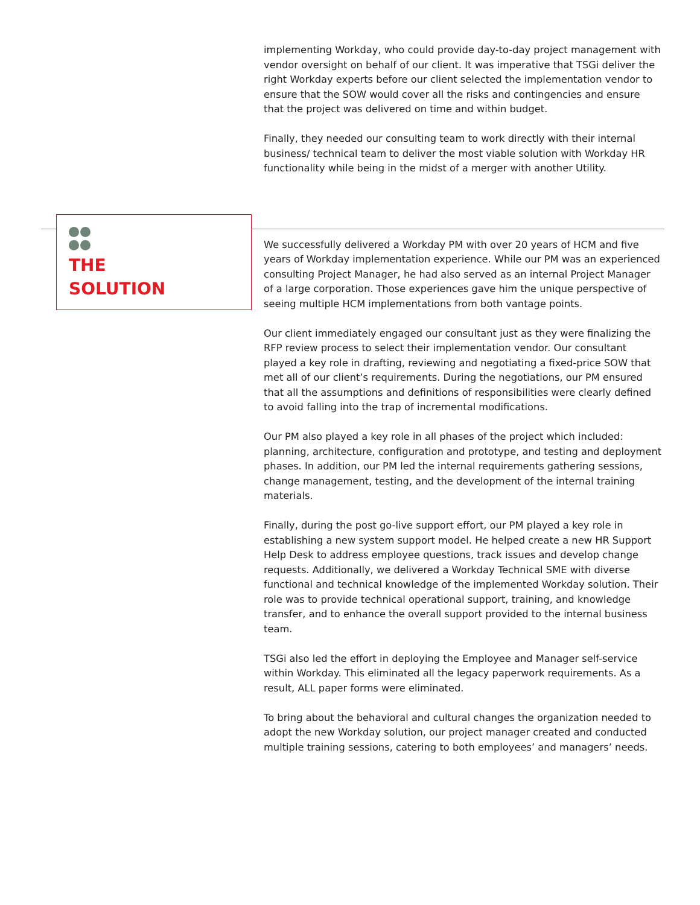implementing Workday, who could provide day-to-day project management with vendor oversight on behalf of our client. It was imperative that TSGi deliver the right Workday experts before our client selected the implementation vendor to ensure that the SOW would cover all the risks and contingencies and ensure that the project was delivered on time and within budget.
Finally, they needed our consulting team to work directly with their internal business/ technical team to deliver the most viable solution with Workday HR functionality while being in the midst of a merger with another Utility.
THE
SOLUTION
We successfully delivered a Workday PM with over 20 years of HCM and five years of Workday implementation experience. While our PM was an experienced consulting Project Manager, he had also served as an internal Project Manager of a large corporation. Those experiences gave him the unique perspective of seeing multiple HCM implementations from both vantage points.
Our client immediately engaged our consultant just as they were finalizing the RFP review process to select their implementation vendor. Our consultant played a key role in drafting, reviewing and negotiating a fixed-price SOW that met all of our client’s requirements. During the negotiations, our PM ensured that all the assumptions and definitions of responsibilities were clearly defined to avoid falling into the trap of incremental modifications.
Our PM also played a key role in all phases of the project which included: planning, architecture, configuration and prototype, and testing and deployment phases. In addition, our PM led the internal requirements gathering sessions, change management, testing, and the development of the internal training materials.
Finally, during the post go-live support effort, our PM played a key role in establishing a new system support model. He helped create a new HR Support Help Desk to address employee questions, track issues and develop change requests. Additionally, we delivered a Workday Technical SME with diverse functional and technical knowledge of the implemented Workday solution. Their role was to provide technical operational support, training, and knowledge transfer, and to enhance the overall support provided to the internal business team.
TSGi also led the effort in deploying the Employee and Manager self-service within Workday. This eliminated all the legacy paperwork requirements. As a result, ALL paper forms were eliminated.
To bring about the behavioral and cultural changes the organization needed to adopt the new Workday solution, our project manager created and conducted multiple training sessions, catering to both employees’ and managers’ needs.